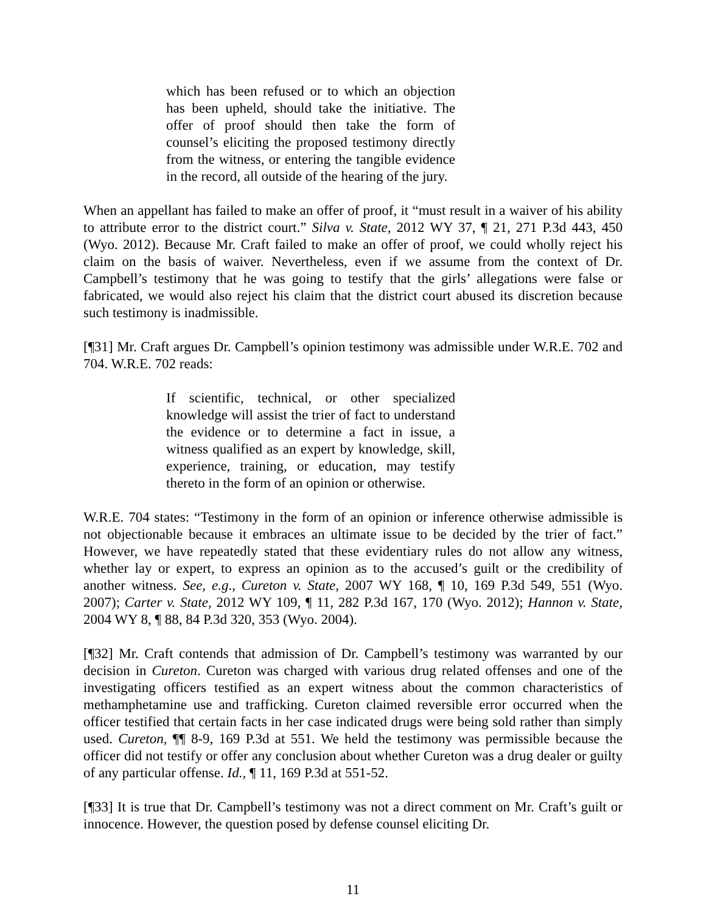which has been refused or to which an objection has been upheld, should take the initiative. The offer of proof should then take the form of counsel’s eliciting the proposed testimony directly from the witness, or entering the tangible evidence in the record, all outside of the hearing of the jury.
When an appellant has failed to make an offer of proof, it “must result in a waiver of his ability to attribute error to the district court.” Silva v. State, 2012 WY 37, ¶ 21, 271 P.3d 443, 450 (Wyo. 2012). Because Mr. Craft failed to make an offer of proof, we could wholly reject his claim on the basis of waiver. Nevertheless, even if we assume from the context of Dr. Campbell’s testimony that he was going to testify that the girls’ allegations were false or fabricated, we would also reject his claim that the district court abused its discretion because such testimony is inadmissible.
[¶31] Mr. Craft argues Dr. Campbell’s opinion testimony was admissible under W.R.E. 702 and 704. W.R.E. 702 reads:
If scientific, technical, or other specialized knowledge will assist the trier of fact to understand the evidence or to determine a fact in issue, a witness qualified as an expert by knowledge, skill, experience, training, or education, may testify thereto in the form of an opinion or otherwise.
W.R.E. 704 states: “Testimony in the form of an opinion or inference otherwise admissible is not objectionable because it embraces an ultimate issue to be decided by the trier of fact.” However, we have repeatedly stated that these evidentiary rules do not allow any witness, whether lay or expert, to express an opinion as to the accused’s guilt or the credibility of another witness. See, e.g., Cureton v. State, 2007 WY 168, ¶ 10, 169 P.3d 549, 551 (Wyo. 2007); Carter v. State, 2012 WY 109, ¶ 11, 282 P.3d 167, 170 (Wyo. 2012); Hannon v. State, 2004 WY 8, ¶ 88, 84 P.3d 320, 353 (Wyo. 2004).
[¶32] Mr. Craft contends that admission of Dr. Campbell’s testimony was warranted by our decision in Cureton. Cureton was charged with various drug related offenses and one of the investigating officers testified as an expert witness about the common characteristics of methamphetamine use and trafficking. Cureton claimed reversible error occurred when the officer testified that certain facts in her case indicated drugs were being sold rather than simply used. Cureton, ¶¶ 8-9, 169 P.3d at 551. We held the testimony was permissible because the officer did not testify or offer any conclusion about whether Cureton was a drug dealer or guilty of any particular offense. Id., ¶ 11, 169 P.3d at 551-52.
[¶33] It is true that Dr. Campbell’s testimony was not a direct comment on Mr. Craft’s guilt or innocence. However, the question posed by defense counsel eliciting Dr.
11